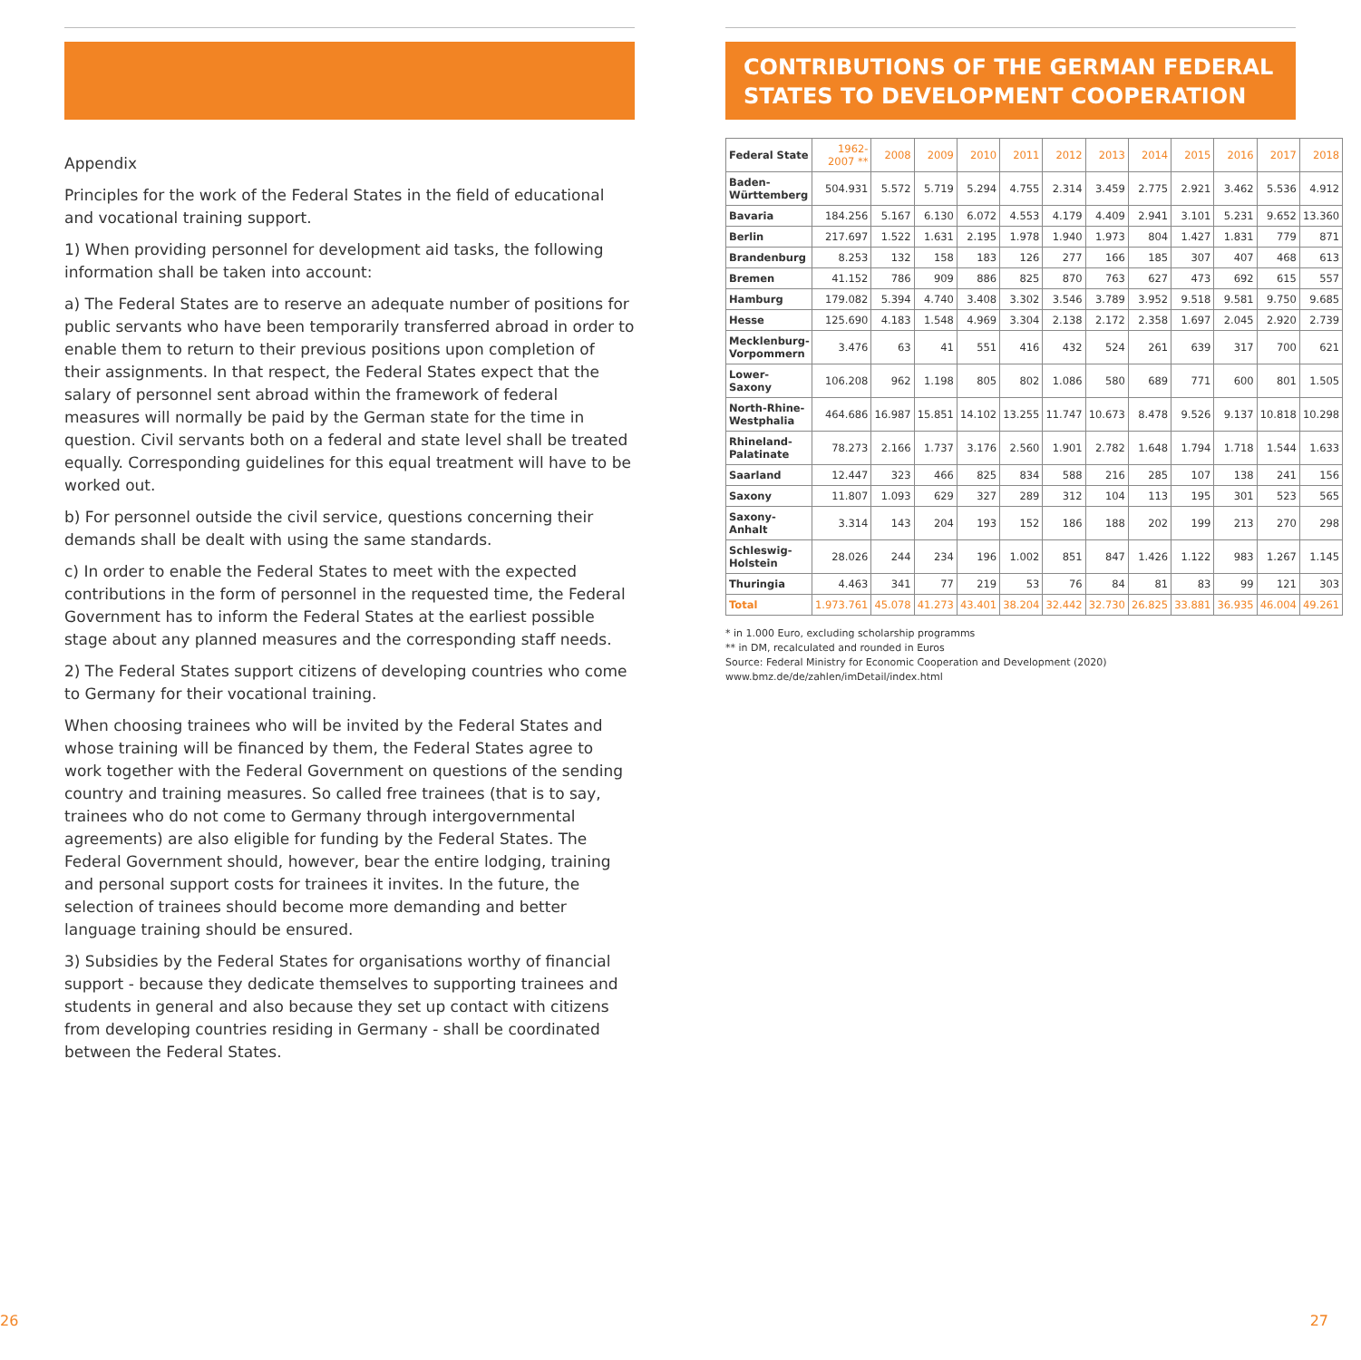Appendix
Principles for the work of the Federal States in the field of educational and vocational training support.
1) When providing personnel for development aid tasks, the following information shall be taken into account:
a) The Federal States are to reserve an adequate number of positions for public servants who have been temporarily transferred abroad in order to enable them to return to their previous positions upon completion of their assignments. In that respect, the Federal States expect that the salary of personnel sent abroad within the framework of federal measures will normally be paid by the German state for the time in question. Civil servants both on a federal and state level shall be treated equally. Corresponding guidelines for this equal treatment will have to be worked out.
b) For personnel outside the civil service, questions concerning their demands shall be dealt with using the same standards.
c) In order to enable the Federal States to meet with the expected contributions in the form of personnel in the requested time, the Federal Government has to inform the Federal States at the earliest possible stage about any planned measures and the corresponding staff needs.
2) The Federal States support citizens of developing countries who come to Germany for their vocational training.
When choosing trainees who will be invited by the Federal States and whose training will be financed by them, the Federal States agree to work together with the Federal Government on questions of the sending country and training measures. So called free trainees (that is to say, trainees who do not come to Germany through intergovernmental agreements) are also eligible for funding by the Federal States. The Federal Government should, however, bear the entire lodging, training and personal support costs for trainees it invites. In the future, the selection of trainees should become more demanding and better language training should be ensured.
3) Subsidies by the Federal States for organisations worthy of financial support - because they dedicate themselves to supporting trainees and students in general and also because they set up contact with citizens from developing countries residing in Germany - shall be coordinated between the Federal States.
26
CONTRIBUTIONS OF THE GERMAN FEDERAL STATES TO DEVELOPMENT COOPERATION
| Federal State | 1962-2007 ** | 2008 | 2009 | 2010 | 2011 | 2012 | 2013 | 2014 | 2015 | 2016 | 2017 | 2018 |
| --- | --- | --- | --- | --- | --- | --- | --- | --- | --- | --- | --- | --- |
| Baden-Württemberg | 504.931 | 5.572 | 5.719 | 5.294 | 4.755 | 2.314 | 3.459 | 2.775 | 2.921 | 3.462 | 5.536 | 4.912 |
| Bavaria | 184.256 | 5.167 | 6.130 | 6.072 | 4.553 | 4.179 | 4.409 | 2.941 | 3.101 | 5.231 | 9.652 | 13.360 |
| Berlin | 217.697 | 1.522 | 1.631 | 2.195 | 1.978 | 1.940 | 1.973 | 804 | 1.427 | 1.831 | 779 | 871 |
| Brandenburg | 8.253 | 132 | 158 | 183 | 126 | 277 | 166 | 185 | 307 | 407 | 468 | 613 |
| Bremen | 41.152 | 786 | 909 | 886 | 825 | 870 | 763 | 627 | 473 | 692 | 615 | 557 |
| Hamburg | 179.082 | 5.394 | 4.740 | 3.408 | 3.302 | 3.546 | 3.789 | 3.952 | 9.518 | 9.581 | 9.750 | 9.685 |
| Hesse | 125.690 | 4.183 | 1.548 | 4.969 | 3.304 | 2.138 | 2.172 | 2.358 | 1.697 | 2.045 | 2.920 | 2.739 |
| Mecklenburg-Vorpommern | 3.476 | 63 | 41 | 551 | 416 | 432 | 524 | 261 | 639 | 317 | 700 | 621 |
| Lower-Saxony | 106.208 | 962 | 1.198 | 805 | 802 | 1.086 | 580 | 689 | 771 | 600 | 801 | 1.505 |
| North-Rhine-Westphalia | 464.686 | 16.987 | 15.851 | 14.102 | 13.255 | 11.747 | 10.673 | 8.478 | 9.526 | 9.137 | 10.818 | 10.298 |
| Rhineland-Palatinate | 78.273 | 2.166 | 1.737 | 3.176 | 2.560 | 1.901 | 2.782 | 1.648 | 1.794 | 1.718 | 1.544 | 1.633 |
| Saarland | 12.447 | 323 | 466 | 825 | 834 | 588 | 216 | 285 | 107 | 138 | 241 | 156 |
| Saxony | 11.807 | 1.093 | 629 | 327 | 289 | 312 | 104 | 113 | 195 | 301 | 523 | 565 |
| Saxony-Anhalt | 3.314 | 143 | 204 | 193 | 152 | 186 | 188 | 202 | 199 | 213 | 270 | 298 |
| Schleswig-Holstein | 28.026 | 244 | 234 | 196 | 1.002 | 851 | 847 | 1.426 | 1.122 | 983 | 1.267 | 1.145 |
| Thuringia | 4.463 | 341 | 77 | 219 | 53 | 76 | 84 | 81 | 83 | 99 | 121 | 303 |
| Total | 1.973.761 | 45.078 | 41.273 | 43.401 | 38.204 | 32.442 | 32.730 | 26.825 | 33.881 | 36.935 | 46.004 | 49.261 |
* in 1.000 Euro, excluding scholarship programms
** in DM, recalculated and rounded in Euros
Source: Federal Ministry for Economic Cooperation and Development (2020)
www.bmz.de/de/zahlen/imDetail/index.html
27